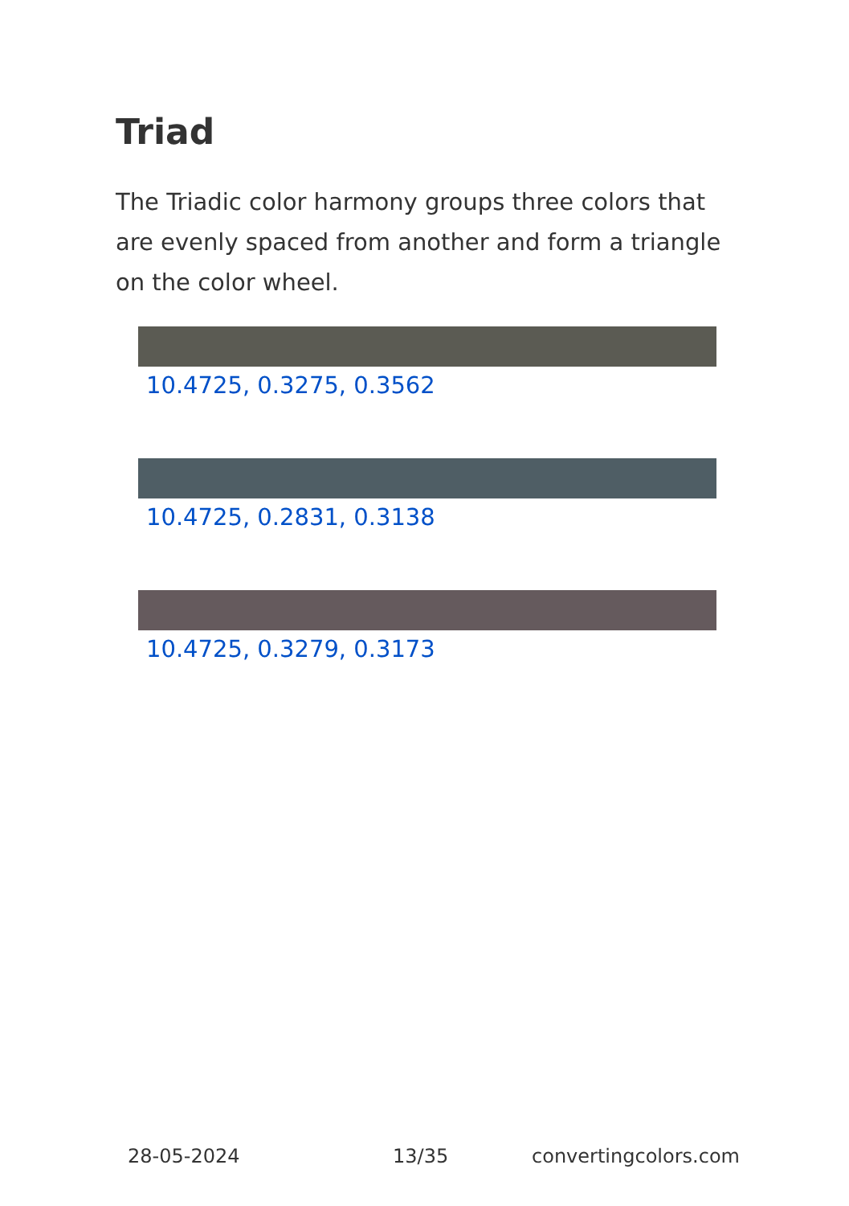Triad
The Triadic color harmony groups three colors that are evenly spaced from another and form a triangle on the color wheel.
10.4725, 0.3275, 0.3562
10.4725, 0.2831, 0.3138
10.4725, 0.3279, 0.3173
28-05-2024 13/35 convertingcolors.com